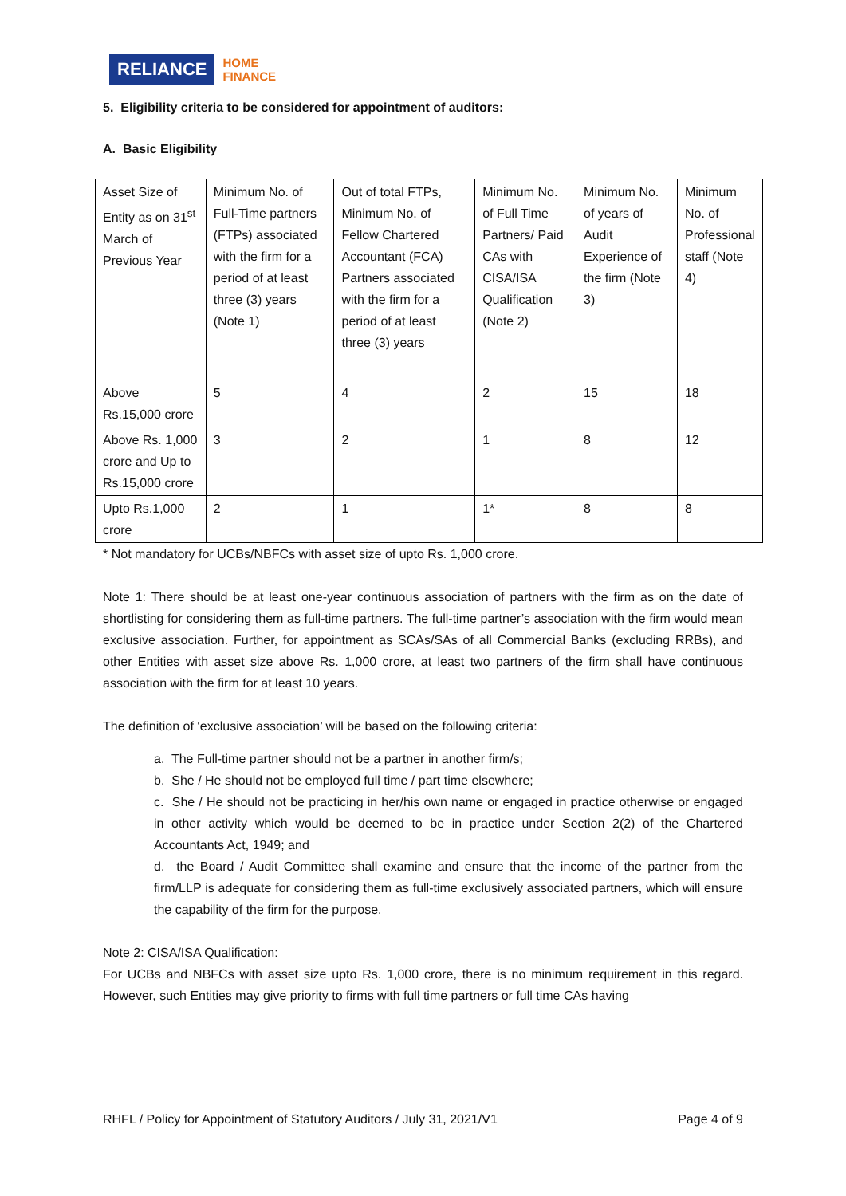RELIANCE HOME
FINANCE
5. Eligibility criteria to be considered for appointment of auditors:
A. Basic Eligibility
| Asset Size of Entity as on 31<sup>st</sup> March of Previous Year | Minimum No. of Full-Time partners (FTPs) associated with the firm for a period of at least three (3) years (Note 1) | Out of total FTPs, Minimum No. of Fellow Chartered Accountant (FCA) Partners associated with the firm for a period of at least three (3) years | Minimum No. of Full Time Partners/ Paid CAs with CISA/ISA Qualification (Note 2) | Minimum No. of years of Audit Experience of the firm (Note 3) | Minimum No. of Professional staff (Note 4) |
| Above Rs.15,000 crore | 5 | 4 | 2 | 15 | 18 |
| Above Rs. 1,000 crore and Up to Rs.15,000 crore | 3 | 2 | 1 | 8 | 12 |
| Upto Rs.1,000 crore | 2 | 1 | 1* | 8 | 8 |
* Not mandatory for UCBs/NBFCs with asset size of upto Rs. 1,000 crore.
Note 1: There should be at least one-year continuous association of partners with the firm as on the date of shortlisting for considering them as full-time partners. The full-time partner’s association with the firm would mean exclusive association. Further, for appointment as SCAs/SAs of all Commercial Banks (excluding RRBs), and other Entities with asset size above Rs. 1,000 crore, at least two partners of the firm shall have continuous association with the firm for at least 10 years.
The definition of ‘exclusive association’ will be based on the following criteria:
a. The Full-time partner should not be a partner in another firm/s;
b. She / He should not be employed full time / part time elsewhere;
c. She / He should not be practicing in her/his own name or engaged in practice otherwise or engaged in other activity which would be deemed to be in practice under Section 2(2) of the Chartered Accountants Act, 1949; and
d. the Board / Audit Committee shall examine and ensure that the income of the partner from the firm/LLP is adequate for considering them as full-time exclusively associated partners, which will ensure the capability of the firm for the purpose.
Note 2: CISA/ISA Qualification:
For UCBs and NBFCs with asset size upto Rs. 1,000 crore, there is no minimum requirement in this regard. However, such Entities may give priority to firms with full time partners or full time CAs having
RHFL / Policy for Appointment of Statutory Auditors / July 31, 2021/V1 Page 4 of 9